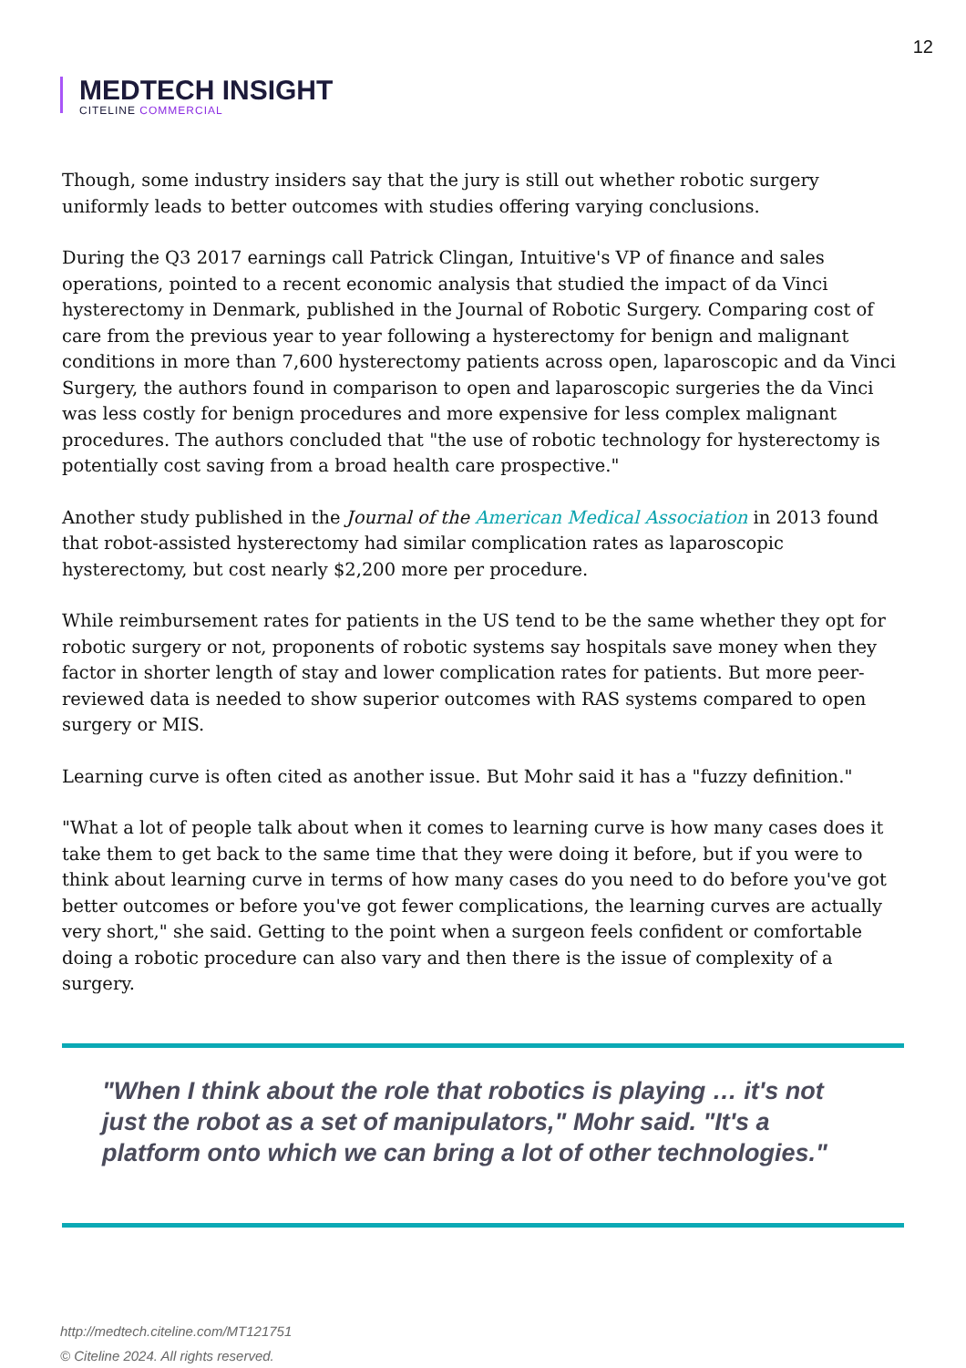12
MEDTECH INSIGHT
CITELINE COMMERCIAL
Though, some industry insiders say that the jury is still out whether robotic surgery uniformly leads to better outcomes with studies offering varying conclusions.
During the Q3 2017 earnings call Patrick Clingan, Intuitive's VP of finance and sales operations, pointed to a recent economic analysis that studied the impact of da Vinci hysterectomy in Denmark, published in the Journal of Robotic Surgery. Comparing cost of care from the previous year to year following a hysterectomy for benign and malignant conditions in more than 7,600 hysterectomy patients across open, laparoscopic and da Vinci Surgery, the authors found in comparison to open and laparoscopic surgeries the da Vinci was less costly for benign procedures and more expensive for less complex malignant procedures. The authors concluded that "the use of robotic technology for hysterectomy is potentially cost saving from a broad health care prospective."
Another study published in the Journal of the American Medical Association in 2013 found that robot-assisted hysterectomy had similar complication rates as laparoscopic hysterectomy, but cost nearly $2,200 more per procedure.
While reimbursement rates for patients in the US tend to be the same whether they opt for robotic surgery or not, proponents of robotic systems say hospitals save money when they factor in shorter length of stay and lower complication rates for patients. But more peer-reviewed data is needed to show superior outcomes with RAS systems compared to open surgery or MIS.
Learning curve is often cited as another issue. But Mohr said it has a "fuzzy definition."
"What a lot of people talk about when it comes to learning curve is how many cases does it take them to get back to the same time that they were doing it before, but if you were to think about learning curve in terms of how many cases do you need to do before you've got better outcomes or before you've got fewer complications, the learning curves are actually very short," she said. Getting to the point when a surgeon feels confident or comfortable doing a robotic procedure can also vary and then there is the issue of complexity of a surgery.
"When I think about the role that robotics is playing … it's not just the robot as a set of manipulators," Mohr said. "It's a platform onto which we can bring a lot of other technologies."
http://medtech.citeline.com/MT121751
© Citeline 2024. All rights reserved.